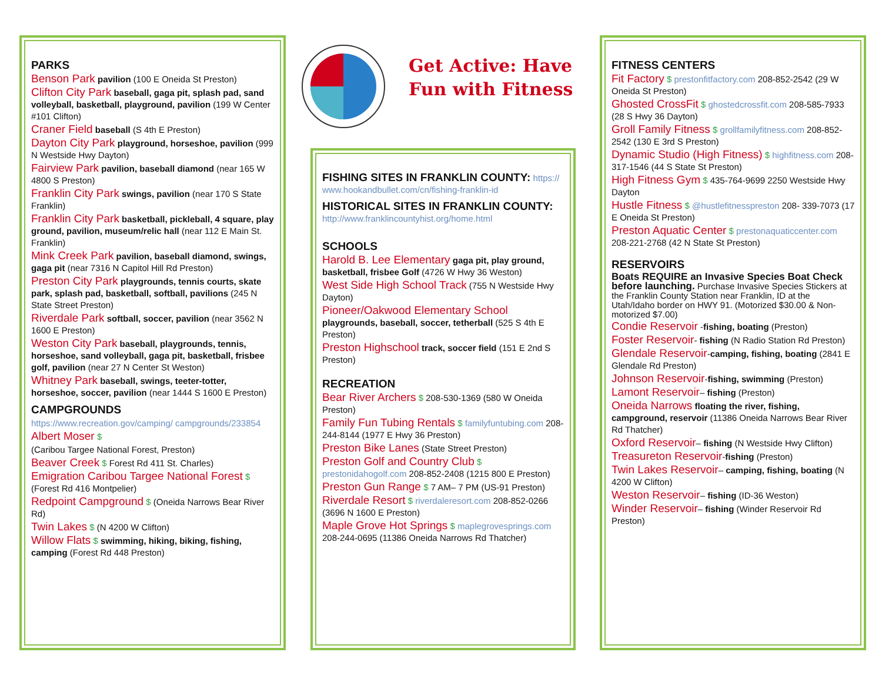PARKS
Benson Park pavilion (100 E Oneida St Preston)
Clifton City Park baseball, gaga pit, splash pad, sand volleyball, basketball, playground, pavilion (199 W Center #101 Clifton)
Craner Field baseball (S 4th E Preston)
Dayton City Park playground, horseshoe, pavilion (999 N Westside Hwy Dayton)
Fairview Park pavilion, baseball diamond (near 165 W 4800 S Preston)
Franklin City Park swings, pavilion (near 170 S State Franklin)
Franklin City Park basketball, pickleball, 4 square, play ground, pavilion, museum/relic hall (near 112 E Main St. Franklin)
Mink Creek Park pavilion, baseball diamond, swings, gaga pit (near 7316 N Capitol Hill Rd Preston)
Preston City Park playgrounds, tennis courts, skate park, splash pad, basketball, softball, pavilions (245 N State Street Preston)
Riverdale Park softball, soccer, pavilion (near 3562 N 1600 E Preston)
Weston City Park baseball, playgrounds, tennis, horseshoe, sand volleyball, gaga pit, basketball, frisbee golf, pavilion (near 27 N Center St Weston)
Whitney Park baseball, swings, teeter-totter, horseshoe, soccer, pavilion (near 1444 S 1600 E Preston)
CAMPGROUNDS
https://www.recreation.gov/camping/ campgrounds/233854
Albert Moser $
(Caribou Targee National Forest, Preston)
Beaver Creek $ Forest Rd 411 St. Charles)
Emigration Caribou Targee National Forest $ (Forest Rd 416 Montpelier)
Redpoint Campground $ (Oneida Narrows Bear River Rd)
Twin Lakes $ (N 4200 W Clifton)
Willow Flats $ swimming, hiking, biking, fishing, camping (Forest Rd 448 Preston)
Get Active: Have
Fun with Fitness
FISHING SITES IN FRANKLIN COUNTY: https:// www.hookandbullet.com/cn/fishing-franklin-id
HISTORICAL SITES IN FRANKLIN COUNTY: http://www.franklincountyhist.org/home.html
SCHOOLS
Harold B. Lee Elementary gaga pit, play ground, basketball, frisbee Golf (4726 W Hwy 36 Weston)
West Side High School Track (755 N Westside Hwy Dayton)
Pioneer/Oakwood Elementary School playgrounds, baseball, soccer, tetherball (525 S 4th E Preston)
Preston Highschool track, soccer field (151 E 2nd S Preston)
RECREATION
Bear River Archers $ 208-530-1369 (580 W Oneida Preston)
Family Fun Tubing Rentals $ familyfuntubing.com 208-244-8144 (1977 E Hwy 36 Preston)
Preston Bike Lanes (State Street Preston)
Preston Golf and Country Club $ prestonidahogolf.com 208-852-2408 (1215 800 E Preston)
Preston Gun Range $ 7 AM– 7 PM (US-91 Preston)
Riverdale Resort $ riverdaleresort.com 208-852-0266 (3696 N 1600 E Preston)
Maple Grove Hot Springs $ maplegrovesprings.com 208-244-0695 (11386 Oneida Narrows Rd Thatcher)
FITNESS CENTERS
Fit Factory $ prestonfitfactory.com 208-852-2542 (29 W Oneida St Preston)
Ghosted CrossFit $ ghostedcrossfit.com 208-585-7933 (28 S Hwy 36 Dayton)
Groll Family Fitness $ grollfamilyfitness.com 208-852-2542 (130 E 3rd S Preston)
Dynamic Studio (High Fitness) $ highfitness.com 208-317-1546 (44 S State St Preston)
High Fitness Gym $ 435-764-9699 2250 Westside Hwy Dayton
Hustle Fitness $ @hustlefitnesspreston 208- 339-7073 (17 E Oneida St Preston)
Preston Aquatic Center $ prestonaquaticcenter.com 208-221-2768 (42 N State St Preston)
RESERVOIRS
Boats REQUIRE an Invasive Species Boat Check before launching. Purchase Invasive Species Stickers at the Franklin County Station near Franklin, ID at the Utah/Idaho border on HWY 91. (Motorized $30.00 & Non-motorized $7.00)
Condie Reservoir -fishing, boating (Preston)
Foster Reservoir- fishing (N Radio Station Rd Preston)
Glendale Reservoir-camping, fishing, boating (2841 E Glendale Rd Preston)
Johnson Reservoir-fishing, swimming (Preston)
Lamont Reservoir– fishing (Preston)
Oneida Narrows floating the river, fishing, campground, reservoir (11386 Oneida Narrows Bear River Rd Thatcher)
Oxford Reservoir– fishing (N Westside Hwy Clifton)
Treasureton Reservoir-fishing (Preston)
Twin Lakes Reservoir– camping, fishing, boating (N 4200 W Clifton)
Weston Reservoir– fishing (ID-36 Weston)
Winder Reservoir– fishing (Winder Reservoir Rd Preston)